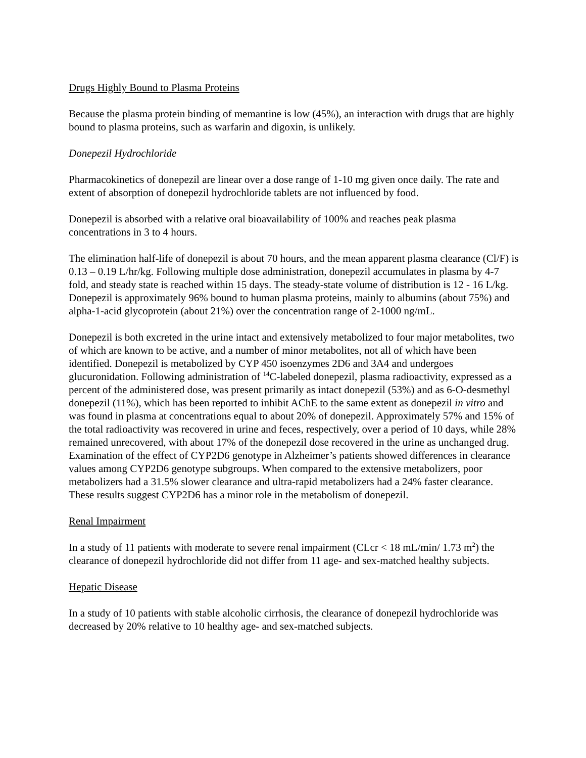Drugs Highly Bound to Plasma Proteins
Because the plasma protein binding of memantine is low (45%), an interaction with drugs that are highly bound to plasma proteins, such as warfarin and digoxin, is unlikely.
Donepezil Hydrochloride
Pharmacokinetics of donepezil are linear over a dose range of 1-10 mg given once daily. The rate and extent of absorption of donepezil hydrochloride tablets are not influenced by food.
Donepezil is absorbed with a relative oral bioavailability of 100% and reaches peak plasma concentrations in 3 to 4 hours.
The elimination half-life of donepezil is about 70 hours, and the mean apparent plasma clearance (Cl/F) is 0.13 – 0.19 L/hr/kg. Following multiple dose administration, donepezil accumulates in plasma by 4-7 fold, and steady state is reached within 15 days. The steady-state volume of distribution is 12 - 16 L/kg. Donepezil is approximately 96% bound to human plasma proteins, mainly to albumins (about 75%) and alpha-1-acid glycoprotein (about 21%) over the concentration range of 2-1000 ng/mL.
Donepezil is both excreted in the urine intact and extensively metabolized to four major metabolites, two of which are known to be active, and a number of minor metabolites, not all of which have been identified. Donepezil is metabolized by CYP 450 isoenzymes 2D6 and 3A4 and undergoes glucuronidation. Following administration of <sup>14</sup>C-labeled donepezil, plasma radioactivity, expressed as a percent of the administered dose, was present primarily as intact donepezil (53%) and as 6-O-desmethyl donepezil (11%), which has been reported to inhibit AChE to the same extent as donepezil in vitro and was found in plasma at concentrations equal to about 20% of donepezil. Approximately 57% and 15% of the total radioactivity was recovered in urine and feces, respectively, over a period of 10 days, while 28% remained unrecovered, with about 17% of the donepezil dose recovered in the urine as unchanged drug. Examination of the effect of CYP2D6 genotype in Alzheimer’s patients showed differences in clearance values among CYP2D6 genotype subgroups. When compared to the extensive metabolizers, poor metabolizers had a 31.5% slower clearance and ultra-rapid metabolizers had a 24% faster clearance. These results suggest CYP2D6 has a minor role in the metabolism of donepezil.
Renal Impairment
In a study of 11 patients with moderate to severe renal impairment (CLcr < 18 mL/min/ 1.73 m<sup>2</sup>) the clearance of donepezil hydrochloride did not differ from 11 age- and sex-matched healthy subjects.
Hepatic Disease
In a study of 10 patients with stable alcoholic cirrhosis, the clearance of donepezil hydrochloride was decreased by 20% relative to 10 healthy age- and sex-matched subjects.